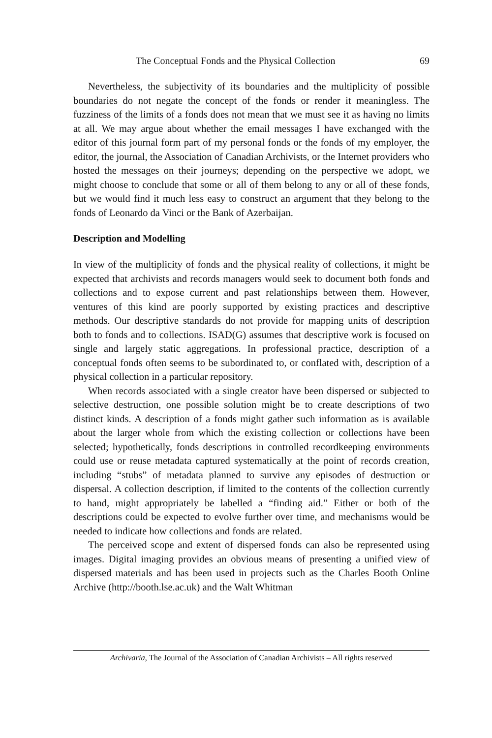The Conceptual Fonds and the Physical Collection 69
Nevertheless, the subjectivity of its boundaries and the multiplicity of possible boundaries do not negate the concept of the fonds or render it meaningless. The fuzziness of the limits of a fonds does not mean that we must see it as having no limits at all. We may argue about whether the email messages I have exchanged with the editor of this journal form part of my personal fonds or the fonds of my employer, the editor, the journal, the Association of Canadian Archivists, or the Internet providers who hosted the messages on their journeys; depending on the perspective we adopt, we might choose to conclude that some or all of them belong to any or all of these fonds, but we would find it much less easy to construct an argument that they belong to the fonds of Leonardo da Vinci or the Bank of Azerbaijan.
Description and Modelling
In view of the multiplicity of fonds and the physical reality of collections, it might be expected that archivists and records managers would seek to document both fonds and collections and to expose current and past relationships between them. However, ventures of this kind are poorly supported by existing practices and descriptive methods. Our descriptive standards do not provide for mapping units of description both to fonds and to collections. ISAD(G) assumes that descriptive work is focused on single and largely static aggregations. In professional practice, description of a conceptual fonds often seems to be subordinated to, or conflated with, description of a physical collection in a particular repository.
When records associated with a single creator have been dispersed or subjected to selective destruction, one possible solution might be to create descriptions of two distinct kinds. A description of a fonds might gather such information as is available about the larger whole from which the existing collection or collections have been selected; hypothetically, fonds descriptions in controlled recordkeeping environments could use or reuse metadata captured systematically at the point of records creation, including “stubs” of metadata planned to survive any episodes of destruction or dispersal. A collection description, if limited to the contents of the collection currently to hand, might appropriately be labelled a “finding aid.” Either or both of the descriptions could be expected to evolve further over time, and mechanisms would be needed to indicate how collections and fonds are related.
The perceived scope and extent of dispersed fonds can also be represented using images. Digital imaging provides an obvious means of presenting a unified view of dispersed materials and has been used in projects such as the Charles Booth Online Archive (http://booth.lse.ac.uk) and the Walt Whitman
Archivaria, The Journal of the Association of Canadian Archivists – All rights reserved